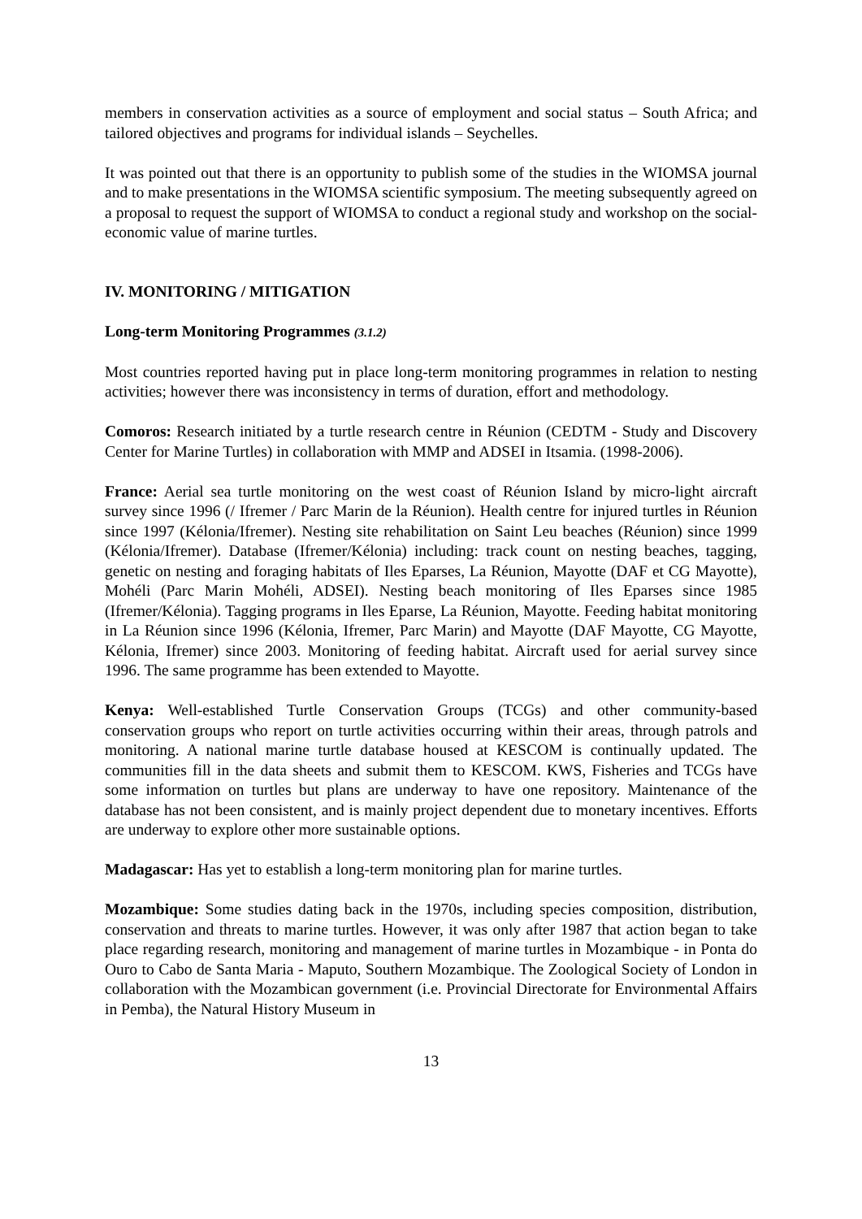members in conservation activities as a source of employment and social status – South Africa; and tailored objectives and programs for individual islands – Seychelles.
It was pointed out that there is an opportunity to publish some of the studies in the WIOMSA journal and to make presentations in the WIOMSA scientific symposium. The meeting subsequently agreed on a proposal to request the support of WIOMSA to conduct a regional study and workshop on the social-economic value of marine turtles.
IV. MONITORING / MITIGATION
Long-term Monitoring Programmes (3.1.2)
Most countries reported having put in place long-term monitoring programmes in relation to nesting activities; however there was inconsistency in terms of duration, effort and methodology.
Comoros: Research initiated by a turtle research centre in Réunion (CEDTM - Study and Discovery Center for Marine Turtles) in collaboration with MMP and ADSEI in Itsamia. (1998-2006).
France: Aerial sea turtle monitoring on the west coast of Réunion Island by micro-light aircraft survey since 1996 (/ Ifremer / Parc Marin de la Réunion). Health centre for injured turtles in Réunion since 1997 (Kélonia/Ifremer). Nesting site rehabilitation on Saint Leu beaches (Réunion) since 1999 (Kélonia/Ifremer). Database (Ifremer/Kélonia) including: track count on nesting beaches, tagging, genetic on nesting and foraging habitats of Iles Eparses, La Réunion, Mayotte (DAF et CG Mayotte), Mohéli (Parc Marin Mohéli, ADSEI). Nesting beach monitoring of Iles Eparses since 1985 (Ifremer/Kélonia). Tagging programs in Iles Eparse, La Réunion, Mayotte. Feeding habitat monitoring in La Réunion since 1996 (Kélonia, Ifremer, Parc Marin) and Mayotte (DAF Mayotte, CG Mayotte, Kélonia, Ifremer) since 2003. Monitoring of feeding habitat. Aircraft used for aerial survey since 1996. The same programme has been extended to Mayotte.
Kenya: Well-established Turtle Conservation Groups (TCGs) and other community-based conservation groups who report on turtle activities occurring within their areas, through patrols and monitoring. A national marine turtle database housed at KESCOM is continually updated. The communities fill in the data sheets and submit them to KESCOM. KWS, Fisheries and TCGs have some information on turtles but plans are underway to have one repository. Maintenance of the database has not been consistent, and is mainly project dependent due to monetary incentives. Efforts are underway to explore other more sustainable options.
Madagascar: Has yet to establish a long-term monitoring plan for marine turtles.
Mozambique: Some studies dating back in the 1970s, including species composition, distribution, conservation and threats to marine turtles. However, it was only after 1987 that action began to take place regarding research, monitoring and management of marine turtles in Mozambique - in Ponta do Ouro to Cabo de Santa Maria - Maputo, Southern Mozambique. The Zoological Society of London in collaboration with the Mozambican government (i.e. Provincial Directorate for Environmental Affairs in Pemba), the Natural History Museum in
13